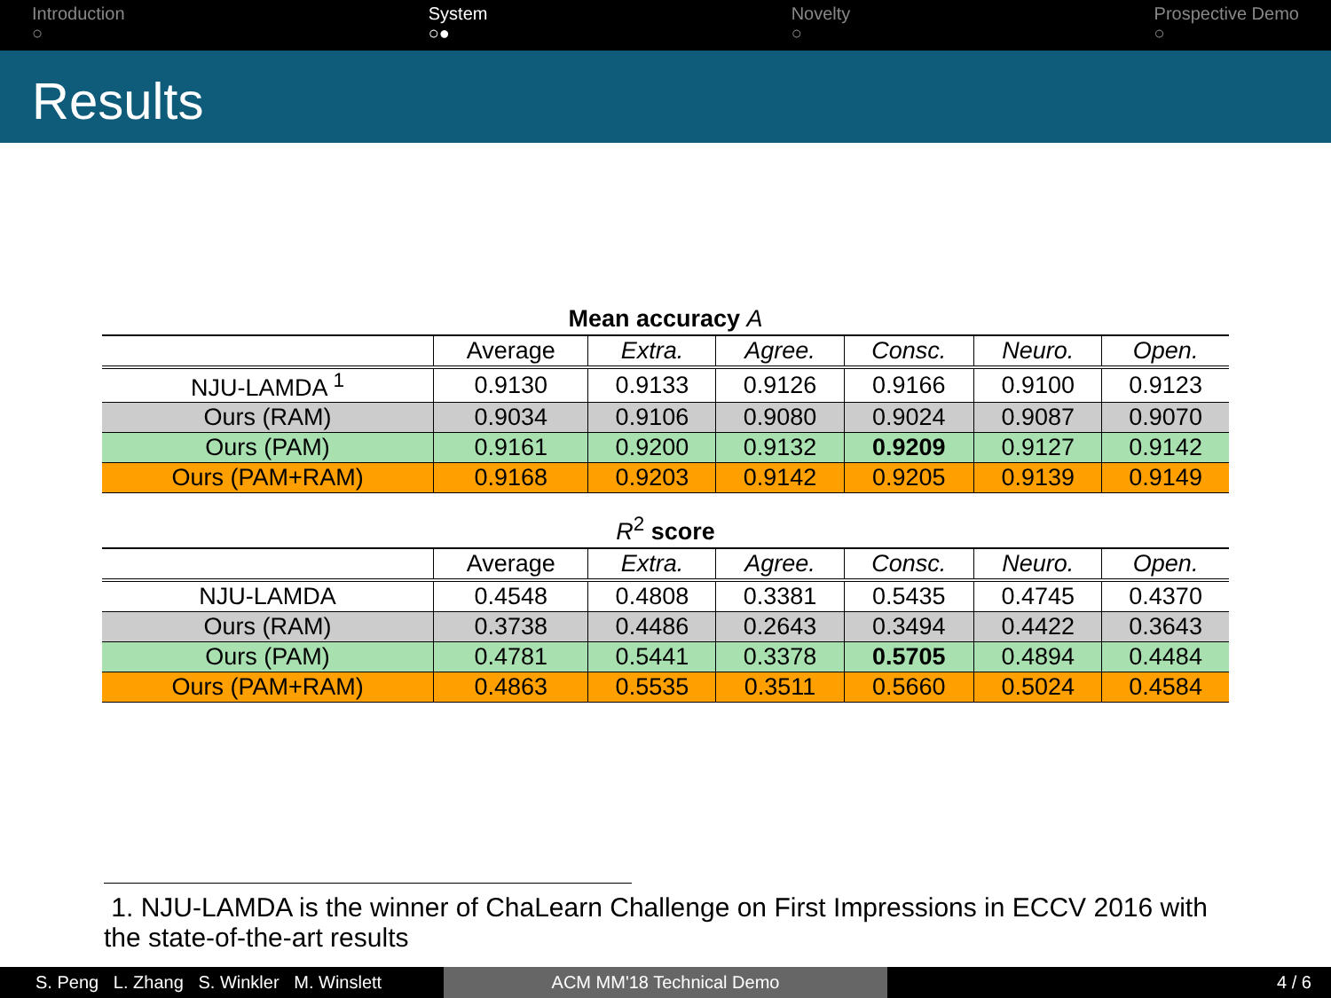Introduction
○
System
○●
Novelty
○
Prospective Demo
○
Results
Mean accuracy A
| | Average | Extra. | Agree. | Consc. | Neuro. | Open. |
| --- | --- | --- | --- | --- | --- | --- |
| NJU-LAMDA <sup>1</sup> | 0.9130 | 0.9133 | 0.9126 | 0.9166 | 0.9100 | 0.9123 |
| Ours (RAM) | 0.9034 | 0.9106 | 0.9080 | 0.9024 | 0.9087 | 0.9070 |
| Ours (PAM) | 0.9161 | 0.9200 | 0.9132 | 0.9209 | 0.9127 | 0.9142 |
| Ours (PAM+RAM) | 0.9168 | 0.9203 | 0.9142 | 0.9205 | 0.9139 | 0.9149 |
R <sup>2</sup> score
| | Average | Extra. | Agree. | Consc. | Neuro. | Open. |
| --- | --- | --- | --- | --- | --- | --- |
| NJU-LAMDA | 0.4548 | 0.4808 | 0.3381 | 0.5435 | 0.4745 | 0.4370 |
| Ours (RAM) | 0.3738 | 0.4486 | 0.2643 | 0.3494 | 0.4422 | 0.3643 |
| Ours (PAM) | 0.4781 | 0.5441 | 0.3378 | 0.5705 | 0.4894 | 0.4484 |
| Ours (PAM+RAM) | 0.4863 | 0.5535 | 0.3511 | 0.5660 | 0.5024 | 0.4584 |
1. NJU-LAMDA is the winner of ChaLearn Challenge on First Impressions in ECCV 2016 with the state-of-the-art results
S. Peng L. Zhang S. Winkler M. Winslett
ACM MM'18 Technical Demo 4 / 6